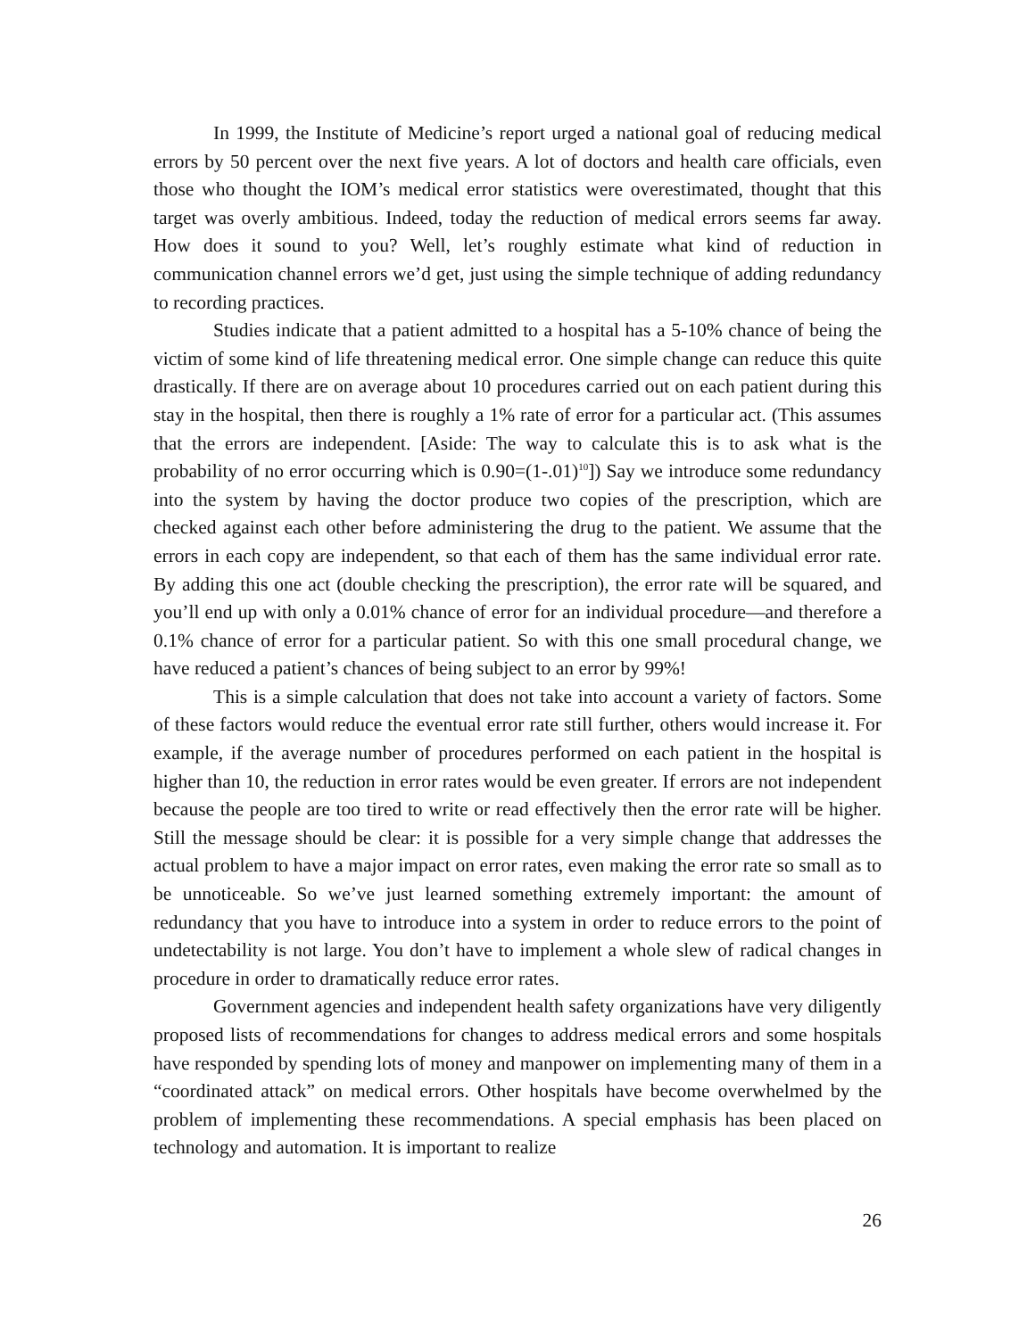In 1999, the Institute of Medicine’s report urged a national goal of reducing medical errors by 50 percent over the next five years. A lot of doctors and health care officials, even those who thought the IOM’s medical error statistics were overestimated, thought that this target was overly ambitious. Indeed, today the reduction of medical errors seems far away. How does it sound to you? Well, let’s roughly estimate what kind of reduction in communication channel errors we’d get, just using the simple technique of adding redundancy to recording practices.
Studies indicate that a patient admitted to a hospital has a 5-10% chance of being the victim of some kind of life threatening medical error. One simple change can reduce this quite drastically. If there are on average about 10 procedures carried out on each patient during this stay in the hospital, then there is roughly a 1% rate of error for a particular act. (This assumes that the errors are independent. [Aside: The way to calculate this is to ask what is the probability of no error occurring which is 0.90=(1-.01)<sup>10</sup>]) Say we introduce some redundancy into the system by having the doctor produce two copies of the prescription, which are checked against each other before administering the drug to the patient. We assume that the errors in each copy are independent, so that each of them has the same individual error rate. By adding this one act (double checking the prescription), the error rate will be squared, and you’ll end up with only a 0.01% chance of error for an individual procedure—and therefore a 0.1% chance of error for a particular patient. So with this one small procedural change, we have reduced a patient’s chances of being subject to an error by 99%!
This is a simple calculation that does not take into account a variety of factors. Some of these factors would reduce the eventual error rate still further, others would increase it. For example, if the average number of procedures performed on each patient in the hospital is higher than 10, the reduction in error rates would be even greater. If errors are not independent because the people are too tired to write or read effectively then the error rate will be higher. Still the message should be clear: it is possible for a very simple change that addresses the actual problem to have a major impact on error rates, even making the error rate so small as to be unnoticeable. So we’ve just learned something extremely important: the amount of redundancy that you have to introduce into a system in order to reduce errors to the point of undetectability is not large. You don’t have to implement a whole slew of radical changes in procedure in order to dramatically reduce error rates.
Government agencies and independent health safety organizations have very diligently proposed lists of recommendations for changes to address medical errors and some hospitals have responded by spending lots of money and manpower on implementing many of them in a “coordinated attack” on medical errors. Other hospitals have become overwhelmed by the problem of implementing these recommendations. A special emphasis has been placed on technology and automation. It is important to realize
26